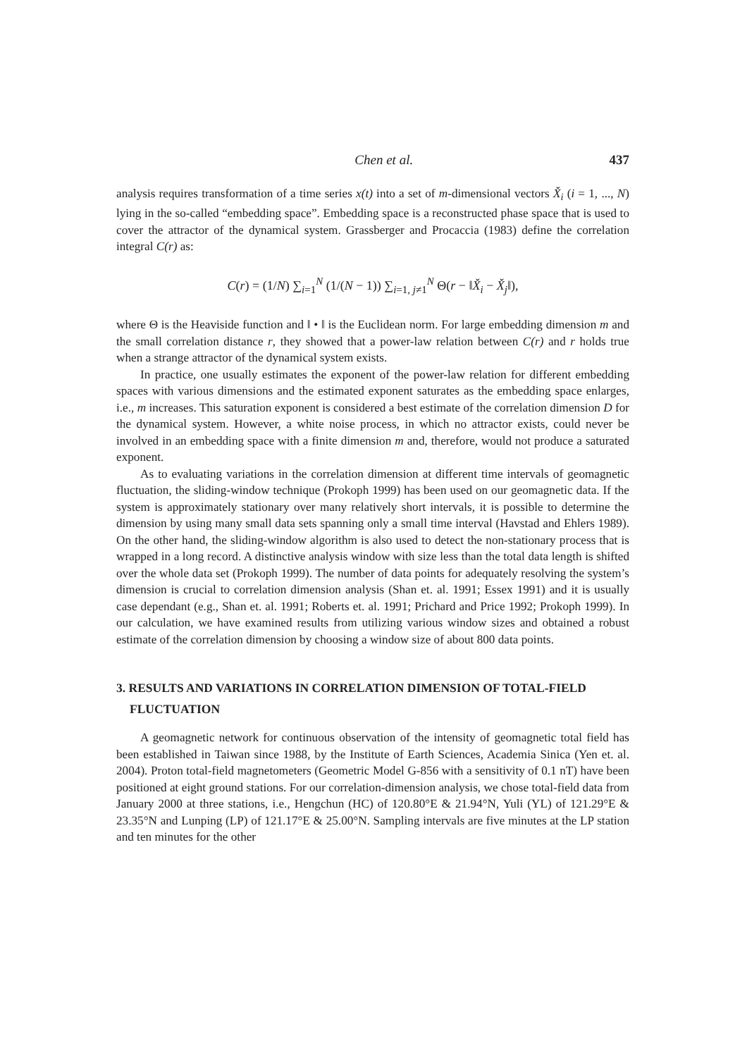Chen et al. 437
analysis requires transformation of a time series x(t) into a set of m-dimensional vectors X̌<sub>i</sub> (i = 1, ..., N) lying in the so-called “embedding space”. Embedding space is a reconstructed phase space that is used to cover the attractor of the dynamical system. Grassberger and Procaccia (1983) define the correlation integral C(r) as:
C(r) = (1/N) ∑<sub>i=1</sub><sup>N</sup> (1/(N − 1)) ∑<sub>i=1, j≠1</sub><sup>N</sup> Θ(r − ‖X̌<sub>i</sub> − X̌<sub>j</sub>‖),
where Θ is the Heaviside function and ‖ • ‖ is the Euclidean norm. For large embedding dimension m and the small correlation distance r, they showed that a power-law relation between C(r) and r holds true when a strange attractor of the dynamical system exists.
In practice, one usually estimates the exponent of the power-law relation for different embedding spaces with various dimensions and the estimated exponent saturates as the embedding space enlarges, i.e., m increases. This saturation exponent is considered a best estimate of the correlation dimension D for the dynamical system. However, a white noise process, in which no attractor exists, could never be involved in an embedding space with a finite dimension m and, therefore, would not produce a saturated exponent.
As to evaluating variations in the correlation dimension at different time intervals of geomagnetic fluctuation, the sliding-window technique (Prokoph 1999) has been used on our geomagnetic data. If the system is approximately stationary over many relatively short intervals, it is possible to determine the dimension by using many small data sets spanning only a small time interval (Havstad and Ehlers 1989). On the other hand, the sliding-window algorithm is also used to detect the non-stationary process that is wrapped in a long record. A distinctive analysis window with size less than the total data length is shifted over the whole data set (Prokoph 1999). The number of data points for adequately resolving the system’s dimension is crucial to correlation dimension analysis (Shan et. al. 1991; Essex 1991) and it is usually case dependant (e.g., Shan et. al. 1991; Roberts et. al. 1991; Prichard and Price 1992; Prokoph 1999). In our calculation, we have examined results from utilizing various window sizes and obtained a robust estimate of the correlation dimension by choosing a window size of about 800 data points.
3. RESULTS AND VARIATIONS IN CORRELATION DIMENSION OF TOTAL-FIELD FLUCTUATION
A geomagnetic network for continuous observation of the intensity of geomagnetic total field has been established in Taiwan since 1988, by the Institute of Earth Sciences, Academia Sinica (Yen et. al. 2004). Proton total-field magnetometers (Geometric Model G-856 with a sensitivity of 0.1 nT) have been positioned at eight ground stations. For our correlation-dimension analysis, we chose total-field data from January 2000 at three stations, i.e., Hengchun (HC) of 120.80°E & 21.94°N, Yuli (YL) of 121.29°E & 23.35°N and Lunping (LP) of 121.17°E & 25.00°N. Sampling intervals are five minutes at the LP station and ten minutes for the other